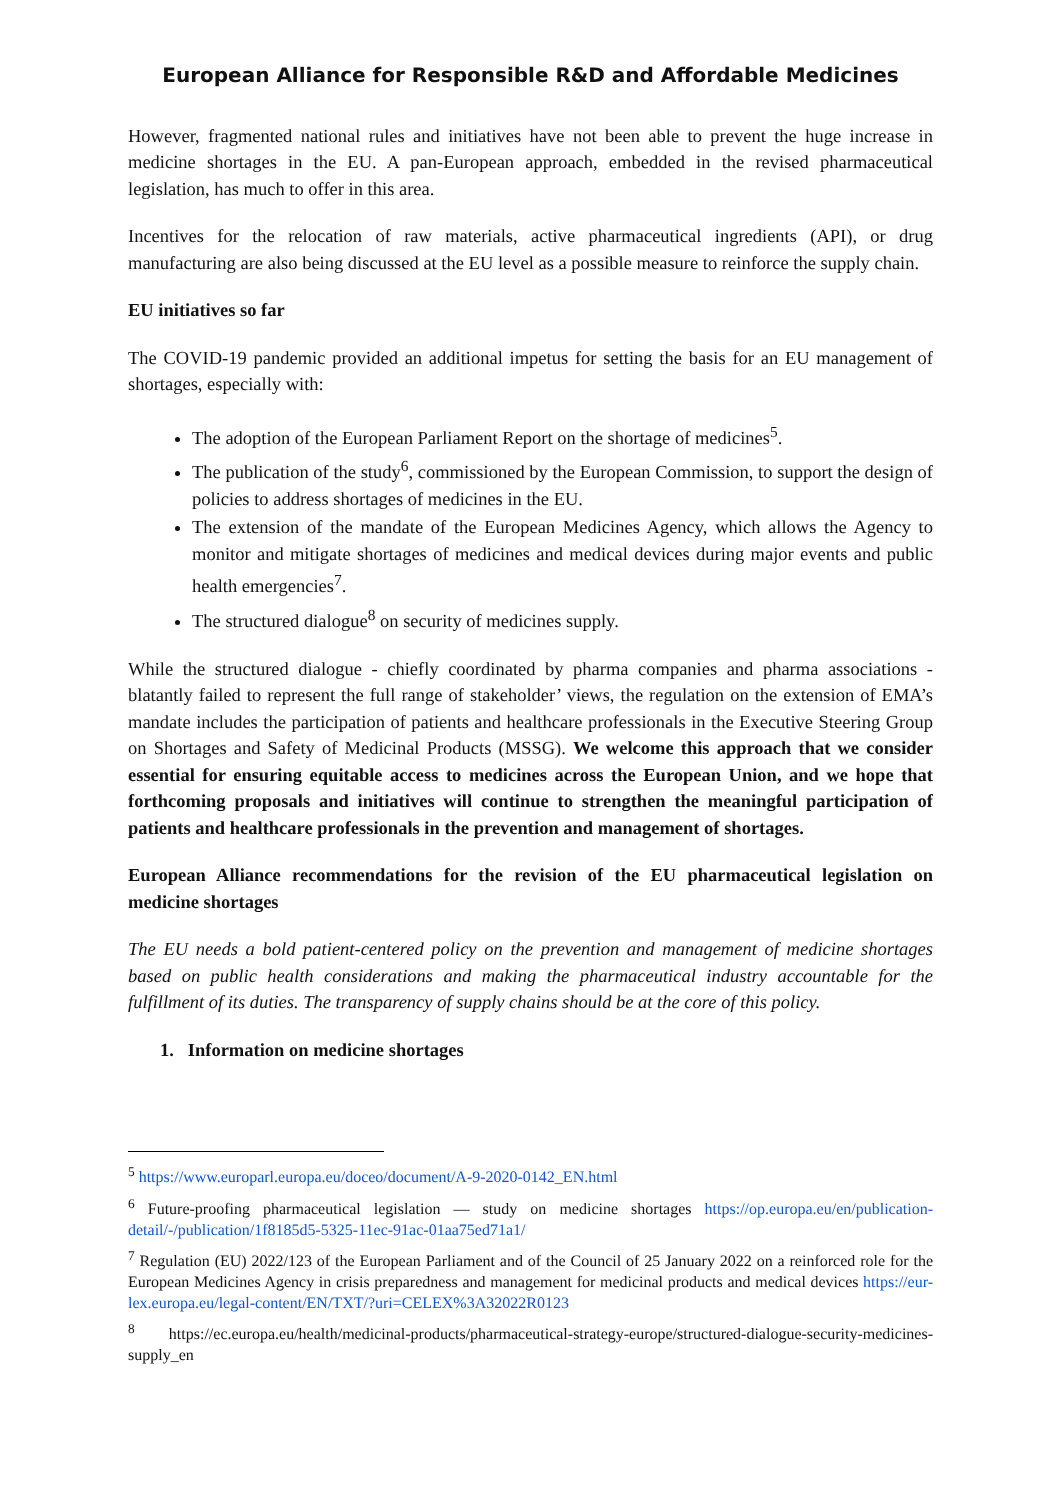European Alliance for Responsible R&D and Affordable Medicines
However, fragmented national rules and initiatives have not been able to prevent the huge increase in medicine shortages in the EU. A pan-European approach, embedded in the revised pharmaceutical legislation, has much to offer in this area.
Incentives for the relocation of raw materials, active pharmaceutical ingredients (API), or drug manufacturing are also being discussed at the EU level as a possible measure to reinforce the supply chain.
EU initiatives so far
The COVID-19 pandemic provided an additional impetus for setting the basis for an EU management of shortages, especially with:
The adoption of the European Parliament Report on the shortage of medicines<sup>5</sup>.
The publication of the study<sup>6</sup>, commissioned by the European Commission, to support the design of policies to address shortages of medicines in the EU.
The extension of the mandate of the European Medicines Agency, which allows the Agency to monitor and mitigate shortages of medicines and medical devices during major events and public health emergencies<sup>7</sup>.
The structured dialogue<sup>8</sup> on security of medicines supply.
While the structured dialogue - chiefly coordinated by pharma companies and pharma associations - blatantly failed to represent the full range of stakeholder’ views, the regulation on the extension of EMA’s mandate includes the participation of patients and healthcare professionals in the Executive Steering Group on Shortages and Safety of Medicinal Products (MSSG). We welcome this approach that we consider essential for ensuring equitable access to medicines across the European Union, and we hope that forthcoming proposals and initiatives will continue to strengthen the meaningful participation of patients and healthcare professionals in the prevention and management of shortages.
European Alliance recommendations for the revision of the EU pharmaceutical legislation on medicine shortages
The EU needs a bold patient-centered policy on the prevention and management of medicine shortages based on public health considerations and making the pharmaceutical industry accountable for the fulfillment of its duties. The transparency of supply chains should be at the core of this policy.
1. Information on medicine shortages
<sup>5</sup> https://www.europarl.europa.eu/doceo/document/A-9-2020-0142_EN.html
<sup>6</sup> Future-proofing pharmaceutical legislation — study on medicine shortages https://op.europa.eu/en/publication-detail/-/publication/1f8185d5-5325-11ec-91ac-01aa75ed71a1/
<sup>7</sup> Regulation (EU) 2022/123 of the European Parliament and of the Council of 25 January 2022 on a reinforced role for the European Medicines Agency in crisis preparedness and management for medicinal products and medical devices https://eur-lex.europa.eu/legal-content/EN/TXT/?uri=CELEX%3A32022R0123
<sup>8</sup> https://ec.europa.eu/health/medicinal-products/pharmaceutical-strategy-europe/structured-dialogue-security-medicines-supply_en